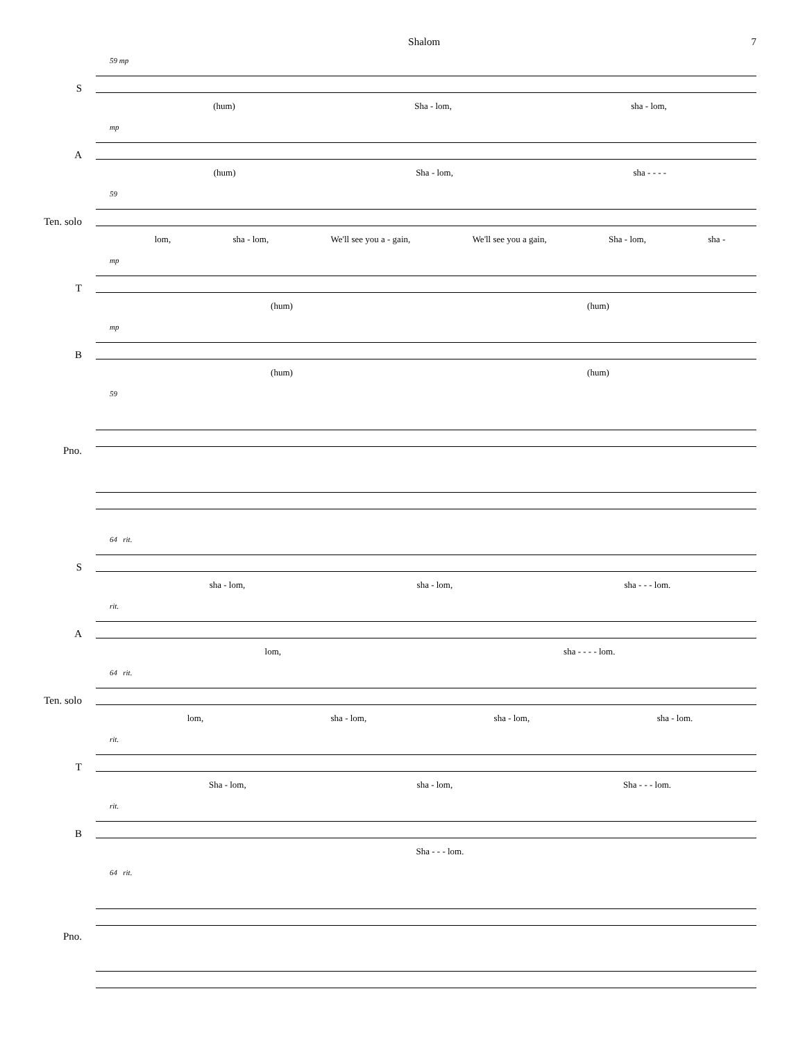Shalom 7
S
59 mp
(hum) Sha - lom, sha - lom,
A
mp
(hum) Sha - lom, sha - - - -
Ten. solo
59
lom, sha - lom, We'll see you a - gain, We'll see you a gain, Sha - lom, sha -
T
mp
(hum) (hum)
B
mp
(hum) (hum)
Pno.
59
S
64 rit.
sha - lom, sha - lom, sha - - - lom.
A
rit.
lom, sha - - - - lom.
Ten. solo
64 rit.
lom, sha - lom, sha - lom, sha - lom.
T
rit.
Sha - lom, sha - lom, Sha - - - lom.
B
rit.
Sha - - - lom.
Pno.
64 rit.